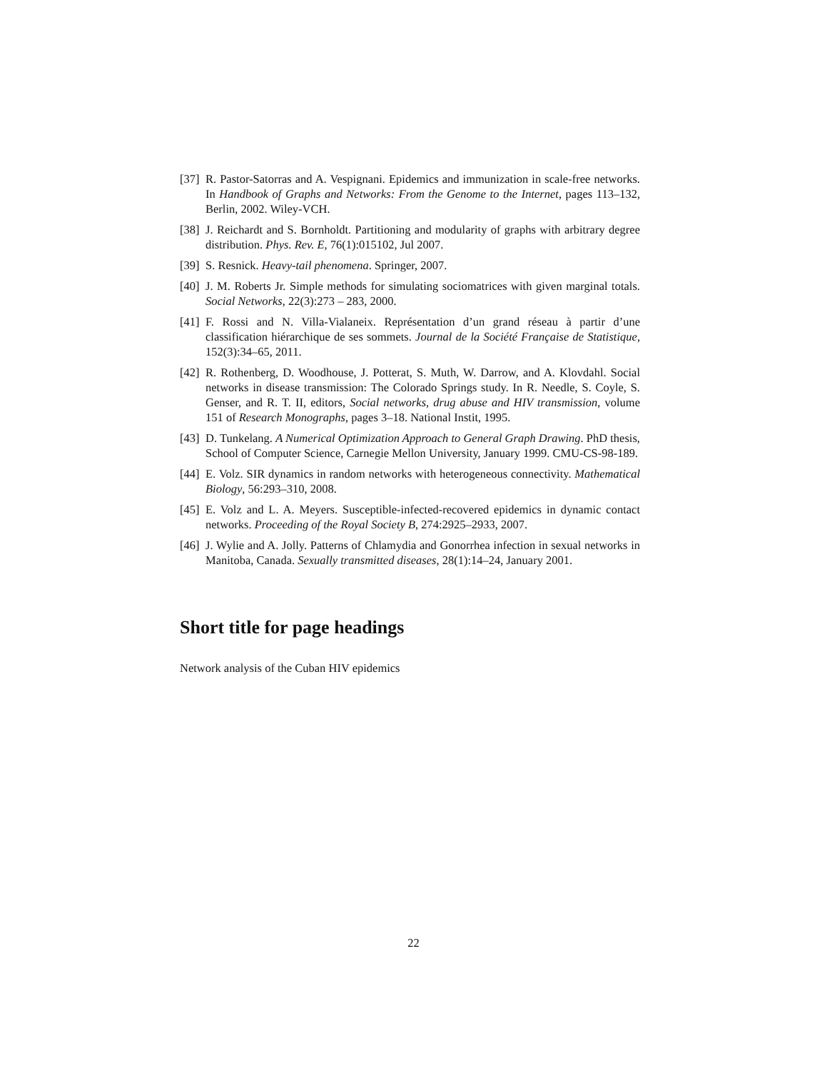[37] R. Pastor-Satorras and A. Vespignani. Epidemics and immunization in scale-free networks. In Handbook of Graphs and Networks: From the Genome to the Internet, pages 113–132, Berlin, 2002. Wiley-VCH.
[38] J. Reichardt and S. Bornholdt. Partitioning and modularity of graphs with arbitrary degree distribution. Phys. Rev. E, 76(1):015102, Jul 2007.
[39] S. Resnick. Heavy-tail phenomena. Springer, 2007.
[40] J. M. Roberts Jr. Simple methods for simulating sociomatrices with given marginal totals. Social Networks, 22(3):273 – 283, 2000.
[41] F. Rossi and N. Villa-Vialaneix. Représentation d’un grand réseau à partir d’une classification hiérarchique de ses sommets. Journal de la Société Française de Statistique, 152(3):34–65, 2011.
[42] R. Rothenberg, D. Woodhouse, J. Potterat, S. Muth, W. Darrow, and A. Klovdahl. Social networks in disease transmission: The Colorado Springs study. In R. Needle, S. Coyle, S. Genser, and R. T. II, editors, Social networks, drug abuse and HIV transmission, volume 151 of Research Monographs, pages 3–18. National Instit, 1995.
[43] D. Tunkelang. A Numerical Optimization Approach to General Graph Drawing. PhD thesis, School of Computer Science, Carnegie Mellon University, January 1999. CMU-CS-98-189.
[44] E. Volz. SIR dynamics in random networks with heterogeneous connectivity. Mathematical Biology, 56:293–310, 2008.
[45] E. Volz and L. A. Meyers. Susceptible-infected-recovered epidemics in dynamic contact networks. Proceeding of the Royal Society B, 274:2925–2933, 2007.
[46] J. Wylie and A. Jolly. Patterns of Chlamydia and Gonorrhea infection in sexual networks in Manitoba, Canada. Sexually transmitted diseases, 28(1):14–24, January 2001.
Short title for page headings
Network analysis of the Cuban HIV epidemics
22